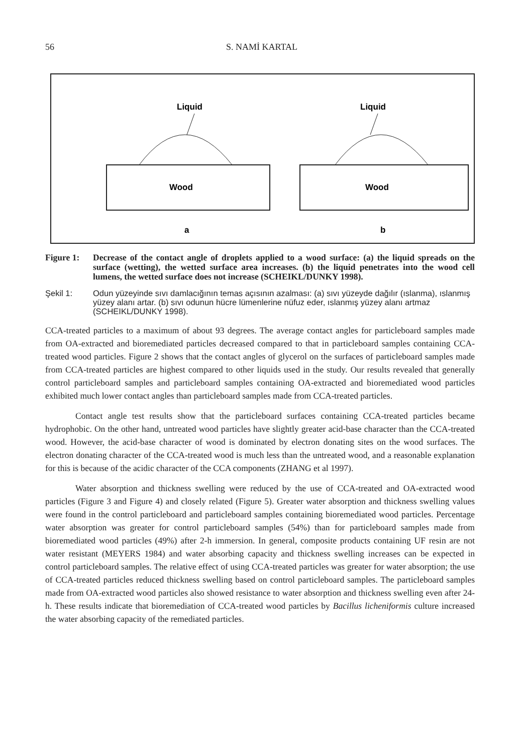56 S. NAMİ KARTAL
Liquid
Wood
a
Liquid
Wood
b
Figure 1: Decrease of the contact angle of droplets applied to a wood surface: (a) the liquid spreads on the surface (wetting), the wetted surface area increases. (b) the liquid penetrates into the wood cell lumens, the wetted surface does not increase (SCHEIKL/DUNKY 1998).
Şekil 1: Odun yüzeyinde sıvı damlacığının temas açısının azalması: (a) sıvı yüzeyde dağılır (ıslanma), ıslanmış yüzey alanı artar. (b) sıvı odunun hücre lümenlerine nüfuz eder, ıslanmış yüzey alanı artmaz (SCHEIKL/DUNKY 1998).
CCA-treated particles to a maximum of about 93 degrees. The average contact angles for particleboard samples made from OA-extracted and bioremediated particles decreased compared to that in particleboard samples containing CCA-treated wood particles. Figure 2 shows that the contact angles of glycerol on the surfaces of particleboard samples made from CCA-treated particles are highest compared to other liquids used in the study. Our results revealed that generally control particleboard samples and particleboard samples containing OA-extracted and bioremediated wood particles exhibited much lower contact angles than particleboard samples made from CCA-treated particles.
Contact angle test results show that the particleboard surfaces containing CCA-treated particles became hydrophobic. On the other hand, untreated wood particles have slightly greater acid-base character than the CCA-treated wood. However, the acid-base character of wood is dominated by electron donating sites on the wood surfaces. The electron donating character of the CCA-treated wood is much less than the untreated wood, and a reasonable explanation for this is because of the acidic character of the CCA components (ZHANG et al 1997).
Water absorption and thickness swelling were reduced by the use of CCA-treated and OA-extracted wood particles (Figure 3 and Figure 4) and closely related (Figure 5). Greater water absorption and thickness swelling values were found in the control particleboard and particleboard samples containing bioremediated wood particles. Percentage water absorption was greater for control particleboard samples (54%) than for particleboard samples made from bioremediated wood particles (49%) after 2-h immersion. In general, composite products containing UF resin are not water resistant (MEYERS 1984) and water absorbing capacity and thickness swelling increases can be expected in control particleboard samples. The relative effect of using CCA-treated particles was greater for water absorption; the use of CCA-treated particles reduced thickness swelling based on control particleboard samples. The particleboard samples made from OA-extracted wood particles also showed resistance to water absorption and thickness swelling even after 24-h. These results indicate that bioremediation of CCA-treated wood particles by Bacillus licheniformis culture increased the water absorbing capacity of the remediated particles.